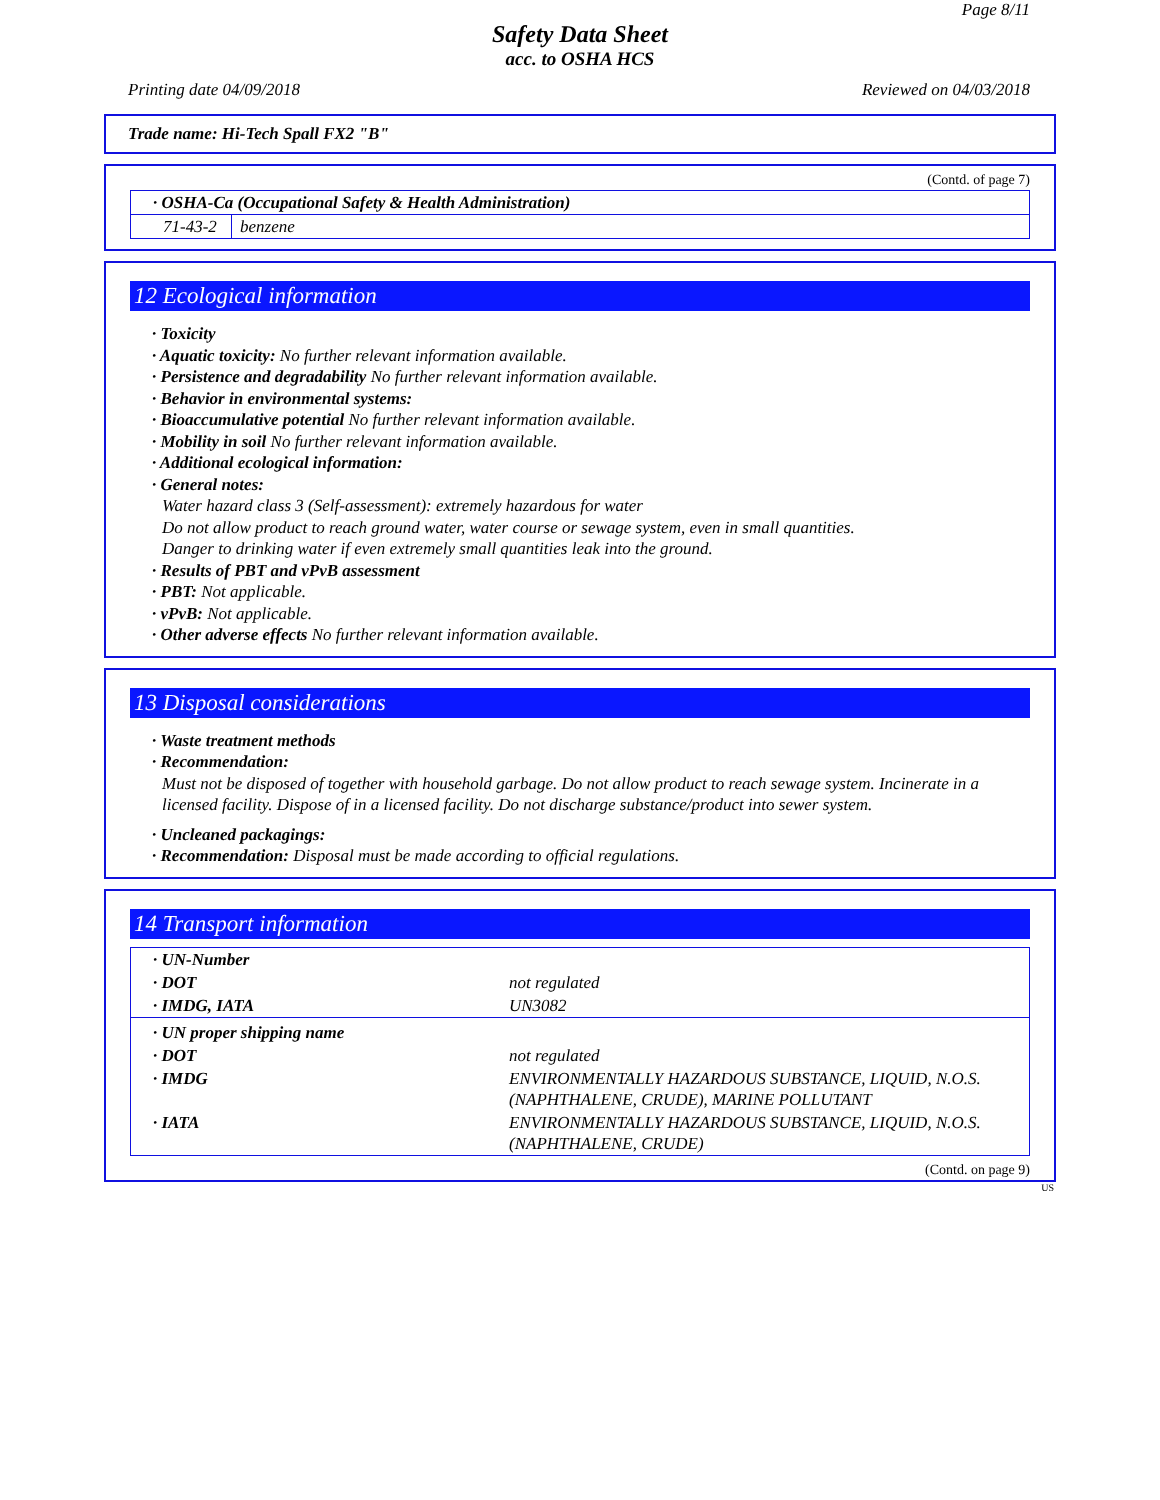Page 8/11
Safety Data Sheet
acc. to OSHA HCS
Printing date 04/09/2018 Reviewed on 04/03/2018
Trade name: Hi-Tech Spall FX2 "B"
(Contd. of page 7)
| · OSHA-Ca (Occupational Safety & Health Administration) | |
| 71-43-2 | benzene |
12 Ecological information
· Toxicity
· Aquatic toxicity: No further relevant information available.
· Persistence and degradability No further relevant information available.
· Behavior in environmental systems:
· Bioaccumulative potential No further relevant information available.
· Mobility in soil No further relevant information available.
· Additional ecological information:
· General notes:
Water hazard class 3 (Self-assessment): extremely hazardous for water
Do not allow product to reach ground water, water course or sewage system, even in small quantities.
Danger to drinking water if even extremely small quantities leak into the ground.
· Results of PBT and vPvB assessment
· PBT: Not applicable.
· vPvB: Not applicable.
· Other adverse effects No further relevant information available.
13 Disposal considerations
· Waste treatment methods
· Recommendation:
Must not be disposed of together with household garbage. Do not allow product to reach sewage system. Incinerate in a licensed facility. Dispose of in a licensed facility. Do not discharge substance/product into sewer system.
· Uncleaned packagings:
· Recommendation: Disposal must be made according to official regulations.
14 Transport information
| · UN-Number | |
| · DOT | not regulated |
| · IMDG, IATA | UN3082 |
| · UN proper shipping name | |
| · DOT | not regulated |
| · IMDG | ENVIRONMENTALLY HAZARDOUS SUBSTANCE, LIQUID, N.O.S. (NAPHTHALENE, CRUDE), MARINE POLLUTANT |
| · IATA | ENVIRONMENTALLY HAZARDOUS SUBSTANCE, LIQUID, N.O.S. (NAPHTHALENE, CRUDE) |
(Contd. on page 9)
US